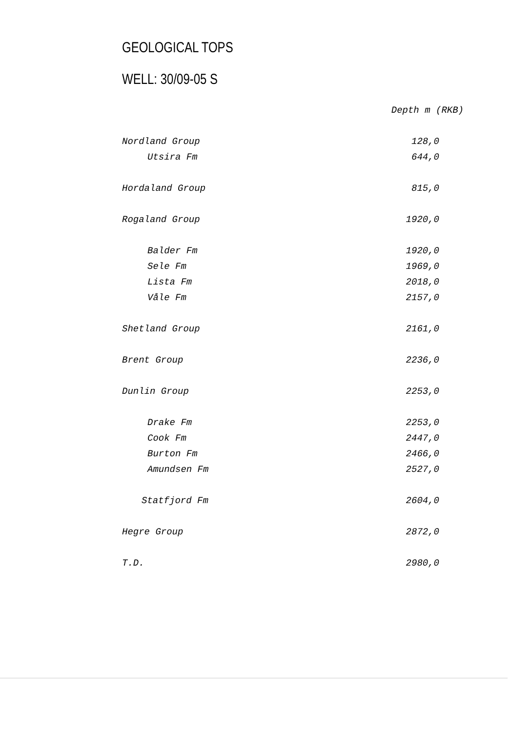GEOLOGICAL TOPS
WELL: 30/09-05 S
| | Depth m (RKB) |
| --- | --- |
| Nordland Group | 128,0 |
| Utsira Fm | 644,0 |
| Hordaland Group | 815,0 |
| Rogaland Group | 1920,0 |
| Balder Fm | 1920,0 |
| Sele Fm | 1969,0 |
| Lista Fm | 2018,0 |
| Våle Fm | 2157,0 |
| Shetland Group | 2161,0 |
| Brent Group | 2236,0 |
| Dunlin Group | 2253,0 |
| Drake Fm | 2253,0 |
| Cook Fm | 2447,0 |
| Burton Fm | 2466,0 |
| Amundsen Fm | 2527,0 |
| Statfjord Fm | 2604,0 |
| Hegre Group | 2872,0 |
| T.D. | 2980,0 |